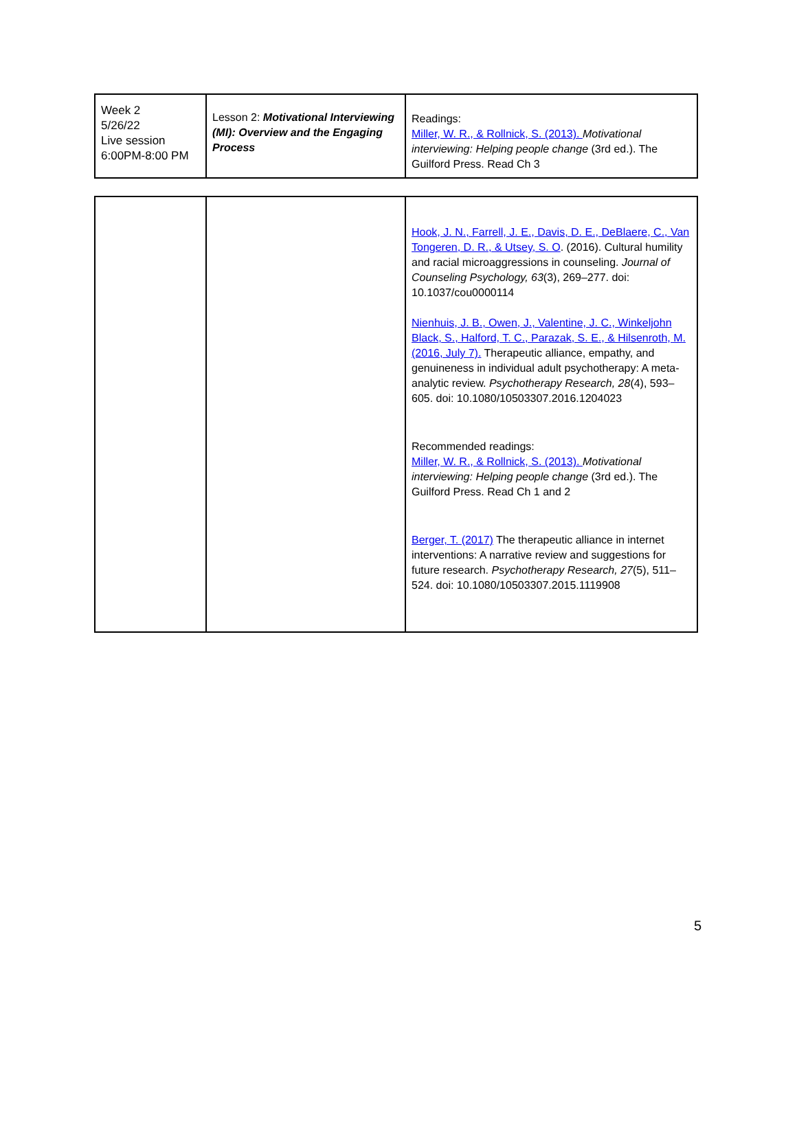| Week 2 5/26/22 Live session 6:00PM-8:00 PM | Lesson 2: Motivational Interviewing (MI): Overview and the Engaging Process | Readings: Miller, W. R., & Rollnick, S. (2013). Motivational interviewing: Helping people change (3rd ed.). The Guilford Press. Read Ch 3 |
| | | Hook, J. N., Farrell, J. E., Davis, D. E., DeBlaere, C., Van Tongeren, D. R., & Utsey, S. O . (2016). Cultural humility and racial microaggressions in counseling. Journal of Counseling Psychology, 63 (3), 269–277. doi: 10.1037/cou0000114 Nienhuis, J. B., Owen, J., Valentine, J. C., Winkeljohn Black, S., Halford, T. C., Parazak, S. E., & Hilsenroth, M. (2016, July 7). Therapeutic alliance, empathy, and genuineness in individual adult psychotherapy: A meta-analytic review. Psychotherapy Research, 28 (4), 593–605. doi: 10.1080/10503307.2016.1204023 Recommended readings: Miller, W. R., & Rollnick, S. (2013). Motivational interviewing: Helping people change (3rd ed.). The Guilford Press. Read Ch 1 and 2 Berger, T. (2017) The therapeutic alliance in internet interventions: A narrative review and suggestions for future research. Psychotherapy Research, 27 (5), 511–524. doi: 10.1080/10503307.2015.1119908 |
5